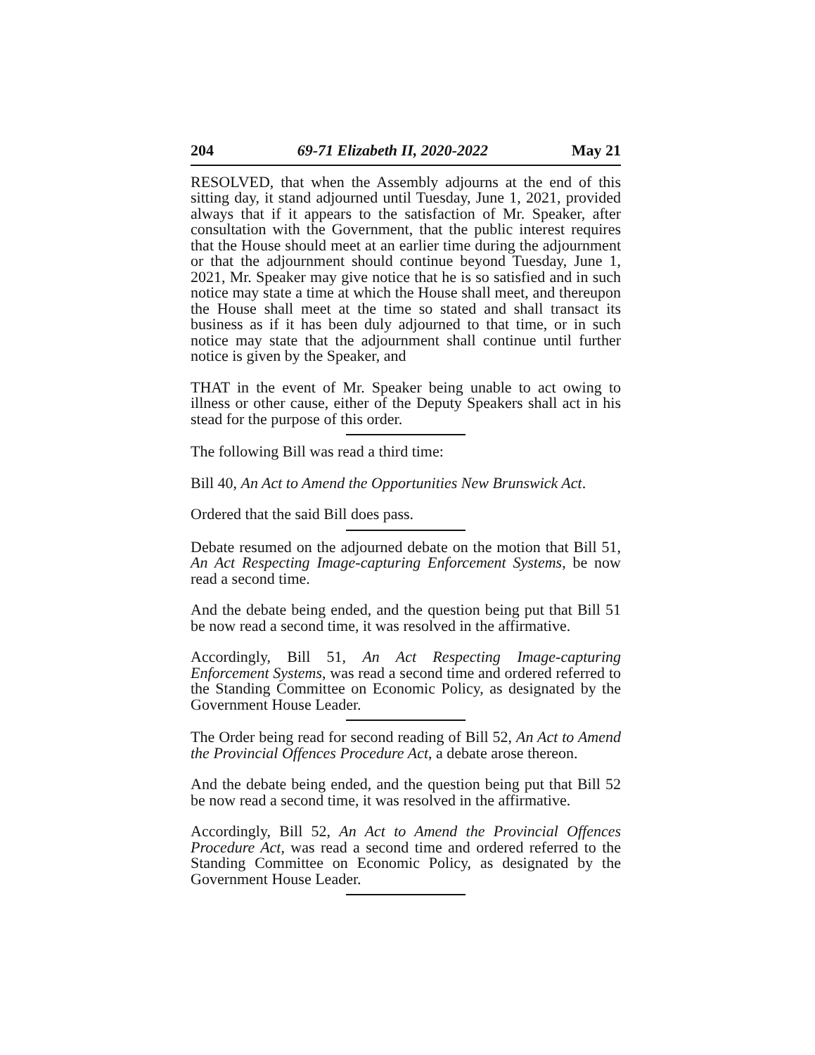204 69-71 Elizabeth II, 2020-2022 May 21
RESOLVED, that when the Assembly adjourns at the end of this sitting day, it stand adjourned until Tuesday, June 1, 2021, provided always that if it appears to the satisfaction of Mr. Speaker, after consultation with the Government, that the public interest requires that the House should meet at an earlier time during the adjournment or that the adjournment should continue beyond Tuesday, June 1, 2021, Mr. Speaker may give notice that he is so satisfied and in such notice may state a time at which the House shall meet, and thereupon the House shall meet at the time so stated and shall transact its business as if it has been duly adjourned to that time, or in such notice may state that the adjournment shall continue until further notice is given by the Speaker, and
THAT in the event of Mr. Speaker being unable to act owing to illness or other cause, either of the Deputy Speakers shall act in his stead for the purpose of this order.
The following Bill was read a third time:
Bill 40, An Act to Amend the Opportunities New Brunswick Act.
Ordered that the said Bill does pass.
Debate resumed on the adjourned debate on the motion that Bill 51, An Act Respecting Image-capturing Enforcement Systems, be now read a second time.
And the debate being ended, and the question being put that Bill 51 be now read a second time, it was resolved in the affirmative.
Accordingly, Bill 51, An Act Respecting Image-capturing Enforcement Systems, was read a second time and ordered referred to the Standing Committee on Economic Policy, as designated by the Government House Leader.
The Order being read for second reading of Bill 52, An Act to Amend the Provincial Offences Procedure Act, a debate arose thereon.
And the debate being ended, and the question being put that Bill 52 be now read a second time, it was resolved in the affirmative.
Accordingly, Bill 52, An Act to Amend the Provincial Offences Procedure Act, was read a second time and ordered referred to the Standing Committee on Economic Policy, as designated by the Government House Leader.